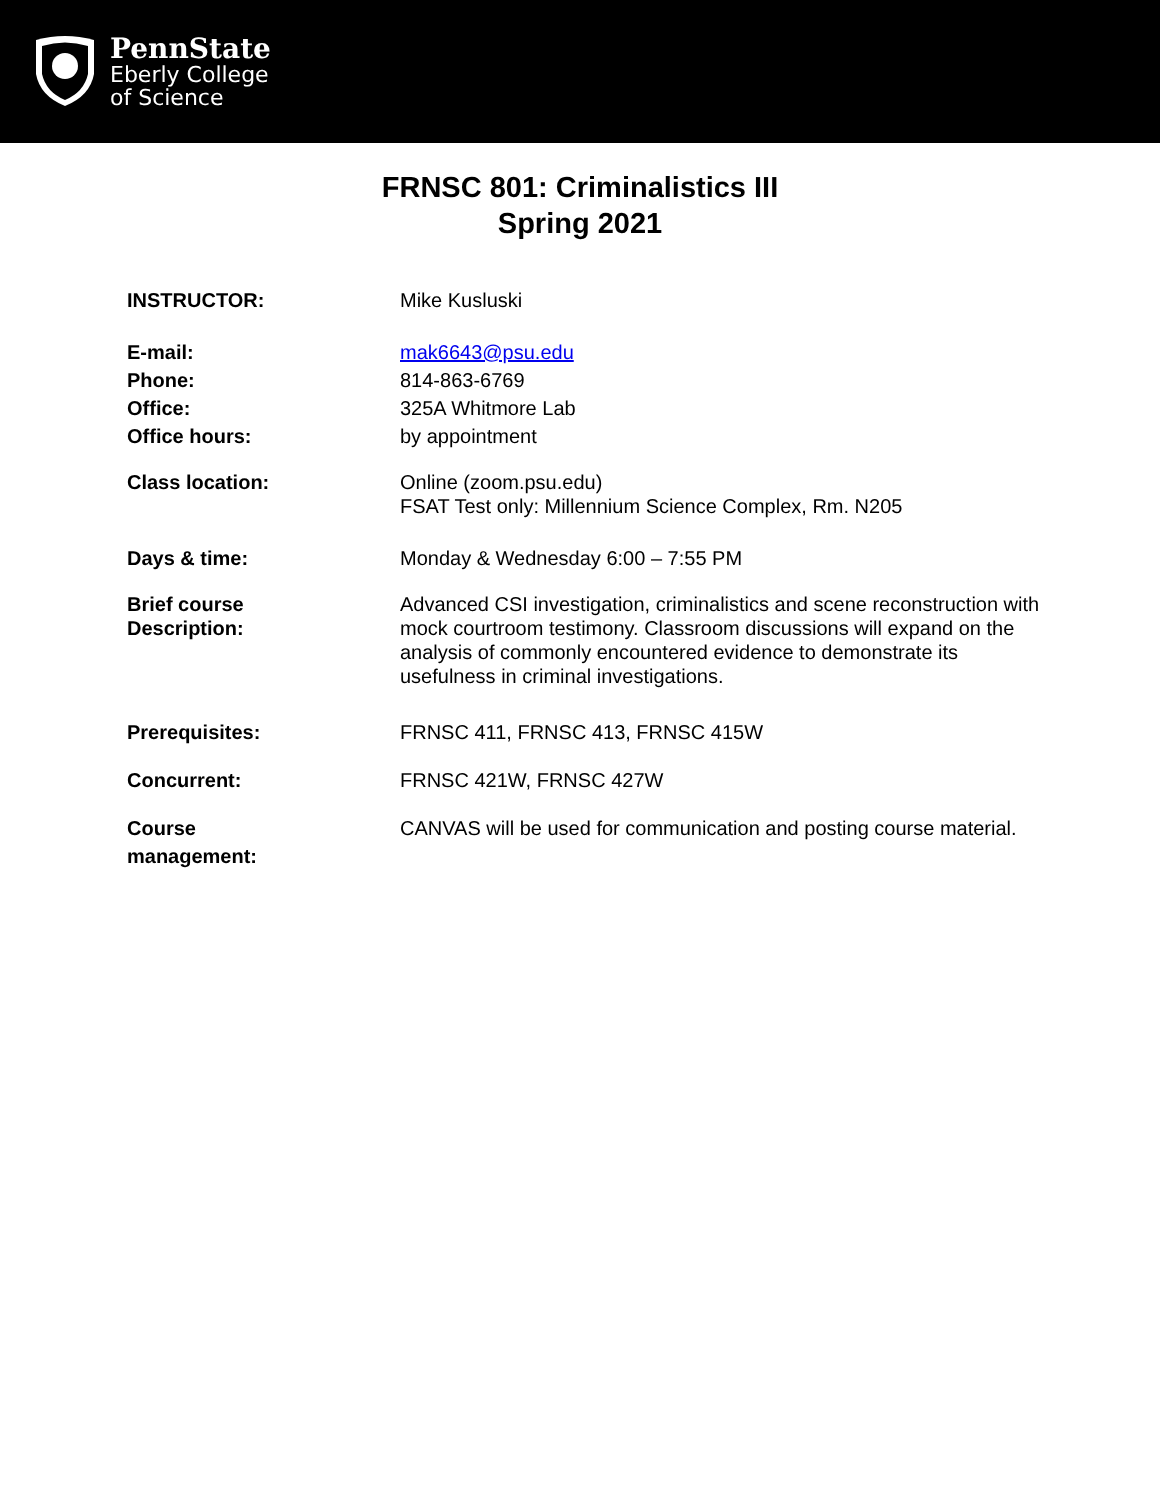PennState
Eberly College
of Science
FRNSC 801: Criminalistics III
Spring 2021
INSTRUCTOR: Mike Kusluski
E-mail: mak6643@psu.edu
Phone: 814-863-6769
Office: 325A Whitmore Lab
Office hours: by appointment
Class location: Online (zoom.psu.edu)
FSAT Test only: Millennium Science Complex, Rm. N205
Days & time: Monday & Wednesday 6:00 – 7:55 PM
Brief course
Description:
Advanced CSI investigation, criminalistics and scene reconstruction with mock courtroom testimony. Classroom discussions will expand on the analysis of commonly encountered evidence to demonstrate its usefulness in criminal investigations.
Prerequisites: FRNSC 411, FRNSC 413, FRNSC 415W
Concurrent: FRNSC 421W, FRNSC 427W
Course
management:
CANVAS will be used for communication and posting course material.